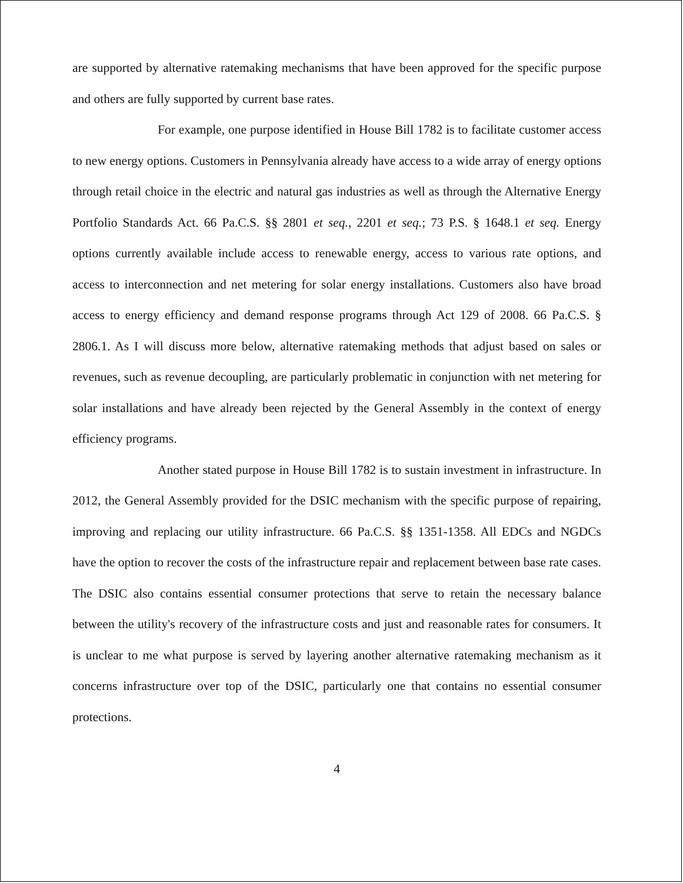are supported by alternative ratemaking mechanisms that have been approved for the specific purpose and others are fully supported by current base rates.
For example, one purpose identified in House Bill 1782 is to facilitate customer access to new energy options. Customers in Pennsylvania already have access to a wide array of energy options through retail choice in the electric and natural gas industries as well as through the Alternative Energy Portfolio Standards Act. 66 Pa.C.S. §§ 2801 et seq., 2201 et seq.; 73 P.S. § 1648.1 et seq. Energy options currently available include access to renewable energy, access to various rate options, and access to interconnection and net metering for solar energy installations. Customers also have broad access to energy efficiency and demand response programs through Act 129 of 2008. 66 Pa.C.S. § 2806.1. As I will discuss more below, alternative ratemaking methods that adjust based on sales or revenues, such as revenue decoupling, are particularly problematic in conjunction with net metering for solar installations and have already been rejected by the General Assembly in the context of energy efficiency programs.
Another stated purpose in House Bill 1782 is to sustain investment in infrastructure. In 2012, the General Assembly provided for the DSIC mechanism with the specific purpose of repairing, improving and replacing our utility infrastructure. 66 Pa.C.S. §§ 1351-1358. All EDCs and NGDCs have the option to recover the costs of the infrastructure repair and replacement between base rate cases. The DSIC also contains essential consumer protections that serve to retain the necessary balance between the utility's recovery of the infrastructure costs and just and reasonable rates for consumers. It is unclear to me what purpose is served by layering another alternative ratemaking mechanism as it concerns infrastructure over top of the DSIC, particularly one that contains no essential consumer protections.
4